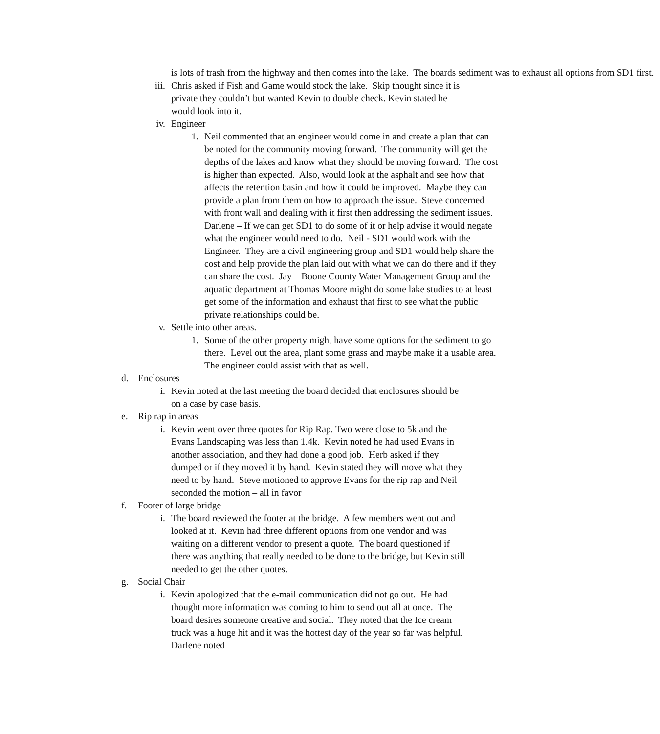is lots of trash from the highway and then comes into the lake. The boards sediment was to exhaust all options from SD1 first.
iii. Chris asked if Fish and Game would stock the lake. Skip thought since it is private they couldn’t but wanted Kevin to double check. Kevin stated he would look into it.
iv. Engineer
1. Neil commented that an engineer would come in and create a plan that can be noted for the community moving forward. The community will get the depths of the lakes and know what they should be moving forward. The cost is higher than expected. Also, would look at the asphalt and see how that affects the retention basin and how it could be improved. Maybe they can provide a plan from them on how to approach the issue. Steve concerned with front wall and dealing with it first then addressing the sediment issues. Darlene – If we can get SD1 to do some of it or help advise it would negate what the engineer would need to do. Neil - SD1 would work with the Engineer. They are a civil engineering group and SD1 would help share the cost and help provide the plan laid out with what we can do there and if they can share the cost. Jay – Boone County Water Management Group and the aquatic department at Thomas Moore might do some lake studies to at least get some of the information and exhaust that first to see what the public private relationships could be.
v. Settle into other areas.
1. Some of the other property might have some options for the sediment to go there. Level out the area, plant some grass and maybe make it a usable area. The engineer could assist with that as well.
d. Enclosures
i. Kevin noted at the last meeting the board decided that enclosures should be on a case by case basis.
e. Rip rap in areas
i. Kevin went over three quotes for Rip Rap. Two were close to 5k and the Evans Landscaping was less than 1.4k. Kevin noted he had used Evans in another association, and they had done a good job. Herb asked if they dumped or if they moved it by hand. Kevin stated they will move what they need to by hand. Steve motioned to approve Evans for the rip rap and Neil seconded the motion – all in favor
f. Footer of large bridge
i. The board reviewed the footer at the bridge. A few members went out and looked at it. Kevin had three different options from one vendor and was waiting on a different vendor to present a quote. The board questioned if there was anything that really needed to be done to the bridge, but Kevin still needed to get the other quotes.
g. Social Chair
i. Kevin apologized that the e-mail communication did not go out. He had thought more information was coming to him to send out all at once. The board desires someone creative and social. They noted that the Ice cream truck was a huge hit and it was the hottest day of the year so far was helpful. Darlene noted